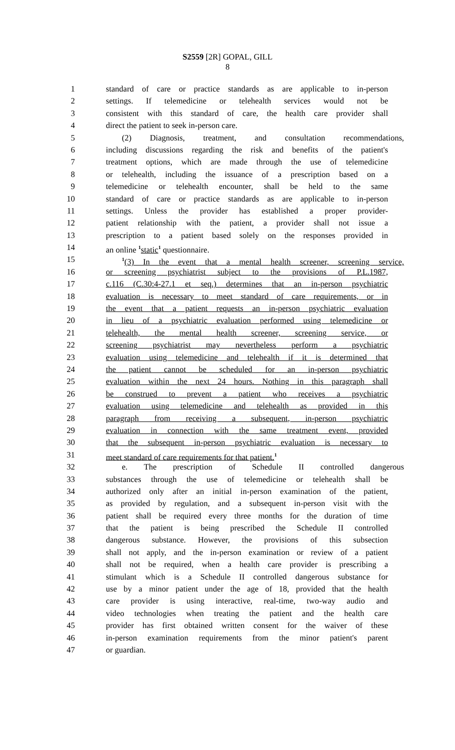S2559 [2R] GOPAL, GILL
8
1 standard of care or practice standards as are applicable to in-person
2 settings. If telemedicine or telehealth services would not be
3 consistent with this standard of care, the health care provider shall
4 direct the patient to seek in-person care.
5 (2) Diagnosis, treatment, and consultation recommendations,
6 including discussions regarding the risk and benefits of the patient's
7 treatment options, which are made through the use of telemedicine
8 or telehealth, including the issuance of a prescription based on a
9 telemedicine or telehealth encounter, shall be held to the same
10 standard of care or practice standards as are applicable to in-person
11 settings. Unless the provider has established a proper provider-
12 patient relationship with the patient, a provider shall not issue a
13 prescription to a patient based solely on the responses provided in
14 an online <sup>1</sup>static<sup>1</sup> questionnaire.
15<sup>1</sup>(3) In the event that a mental health screener, screening service,
16 or screening psychiatrist subject to the provisions of P.L.1987,
17 c.116 (C.30:4-27.1 et seq.) determines that an in-person psychiatric
18 evaluation is necessary to meet standard of care requirements, or in
19 the event that a patient requests an in-person psychiatric evaluation
20 in lieu of a psychiatric evaluation performed using telemedicine or
21 telehealth, the mental health screener, screening service, or
22 screening psychiatrist may nevertheless perform a psychiatric
23 evaluation using telemedicine and telehealth if it is determined that
24 the patient cannot be scheduled for an in-person psychiatric
25 evaluation within the next 24 hours. Nothing in this paragraph shall
26 be construed to prevent a patient who receives a psychiatric
27 evaluation using telemedicine and telehealth as provided in this
28 paragraph from receiving a subsequent, in-person psychiatric
29 evaluation in connection with the same treatment event, provided
30 that the subsequent in-person psychiatric evaluation is necessary to
31 meet standard of care requirements for that patient.<sup>1</sup>
32 e. The prescription of Schedule II controlled dangerous
33 substances through the use of telemedicine or telehealth shall be
34 authorized only after an initial in-person examination of the patient,
35 as provided by regulation, and a subsequent in-person visit with the
36 patient shall be required every three months for the duration of time
37 that the patient is being prescribed the Schedule II controlled
38 dangerous substance. However, the provisions of this subsection
39 shall not apply, and the in-person examination or review of a patient
40 shall not be required, when a health care provider is prescribing a
41 stimulant which is a Schedule II controlled dangerous substance for
42 use by a minor patient under the age of 18, provided that the health
43 care provider is using interactive, real-time, two-way audio and
44 video technologies when treating the patient and the health care
45 provider has first obtained written consent for the waiver of these
46 in-person examination requirements from the minor patient's parent
47 or guardian.